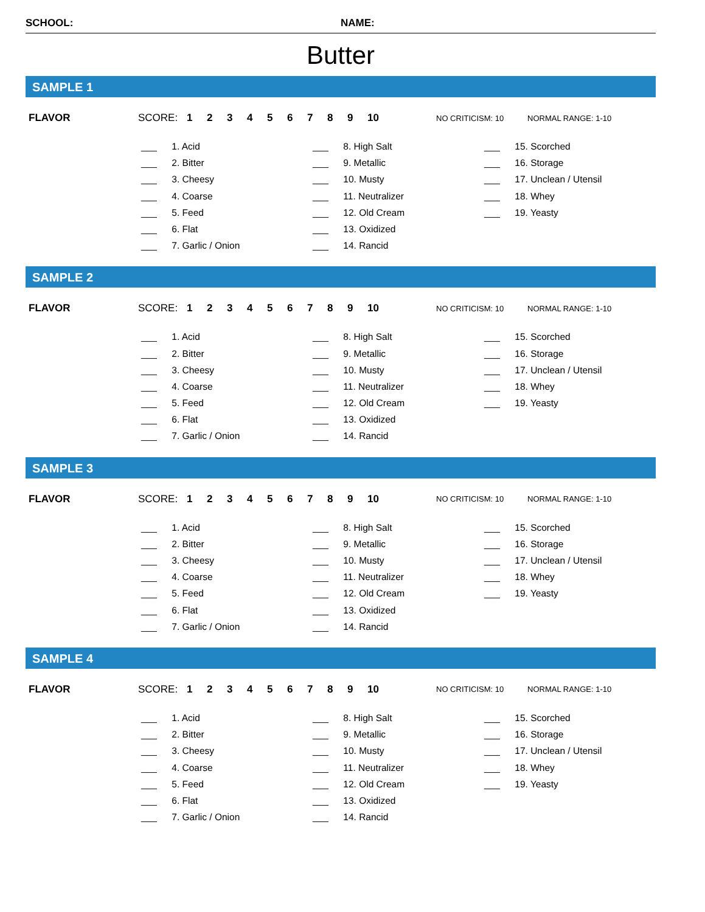SCHOOL: NAME:
Butter
SAMPLE 1
FLAVOR SCORE: 1 2 3 4 5 6 7 8 9 10
NO CRITICISM: 10 NORMAL RANGE: 1-10
___ 1. Acid
___ 2. Bitter
___ 3. Cheesy
___ 4. Coarse
___ 5. Feed
___ 6. Flat
___ 7. Garlic / Onion
___ 8. High Salt
___ 9. Metallic
___ 10. Musty
___ 11. Neutralizer
___ 12. Old Cream
___ 13. Oxidized
___ 14. Rancid
___ 15. Scorched
___ 16. Storage
___ 17. Unclean / Utensil
___ 18. Whey
___ 19. Yeasty
SAMPLE 2
FLAVOR SCORE: 1 2 3 4 5 6 7 8 9 10
NO CRITICISM: 10 NORMAL RANGE: 1-10
___ 1. Acid
___ 2. Bitter
___ 3. Cheesy
___ 4. Coarse
___ 5. Feed
___ 6. Flat
___ 7. Garlic / Onion
___ 8. High Salt
___ 9. Metallic
___ 10. Musty
___ 11. Neutralizer
___ 12. Old Cream
___ 13. Oxidized
___ 14. Rancid
___ 15. Scorched
___ 16. Storage
___ 17. Unclean / Utensil
___ 18. Whey
___ 19. Yeasty
SAMPLE 3
FLAVOR SCORE: 1 2 3 4 5 6 7 8 9 10
NO CRITICISM: 10 NORMAL RANGE: 1-10
___ 1. Acid
___ 2. Bitter
___ 3. Cheesy
___ 4. Coarse
___ 5. Feed
___ 6. Flat
___ 7. Garlic / Onion
___ 8. High Salt
___ 9. Metallic
___ 10. Musty
___ 11. Neutralizer
___ 12. Old Cream
___ 13. Oxidized
___ 14. Rancid
___ 15. Scorched
___ 16. Storage
___ 17. Unclean / Utensil
___ 18. Whey
___ 19. Yeasty
SAMPLE 4
FLAVOR SCORE: 1 2 3 4 5 6 7 8 9 10
NO CRITICISM: 10 NORMAL RANGE: 1-10
___ 1. Acid
___ 2. Bitter
___ 3. Cheesy
___ 4. Coarse
___ 5. Feed
___ 6. Flat
___ 7. Garlic / Onion
___ 8. High Salt
___ 9. Metallic
___ 10. Musty
___ 11. Neutralizer
___ 12. Old Cream
___ 13. Oxidized
___ 14. Rancid
___ 15. Scorched
___ 16. Storage
___ 17. Unclean / Utensil
___ 18. Whey
___ 19. Yeasty